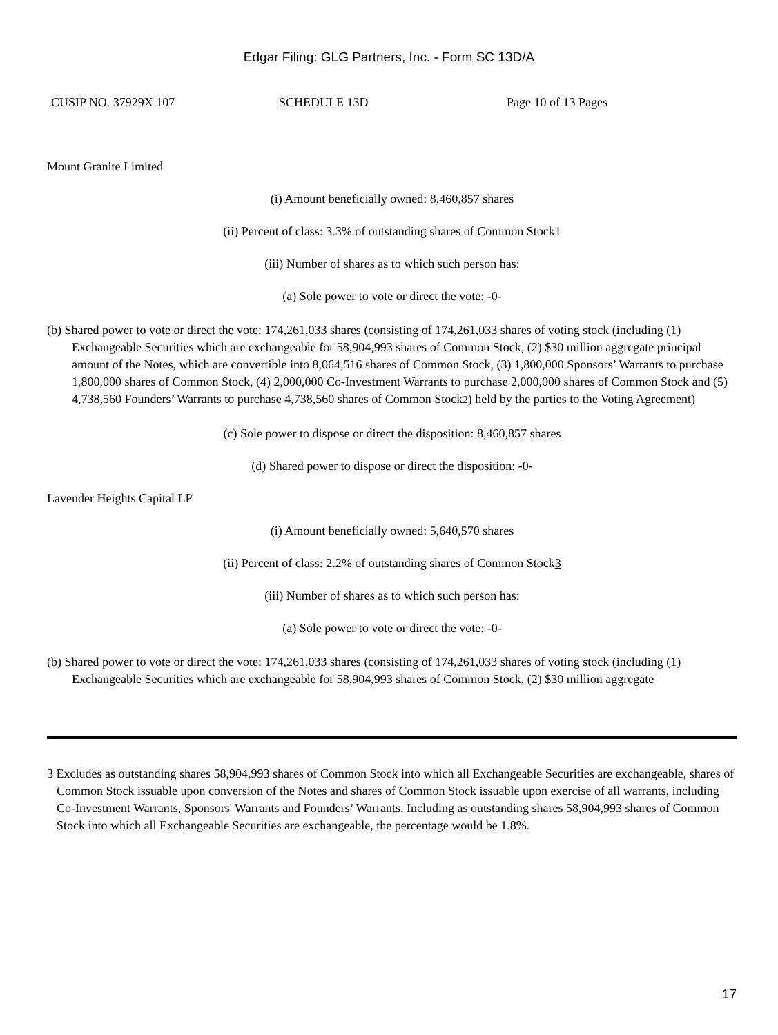Edgar Filing: GLG Partners, Inc. - Form SC 13D/A
CUSIP NO. 37929X 107 SCHEDULE 13D Page 10 of 13 Pages
Mount Granite Limited
(i) Amount beneficially owned: 8,460,857 shares
(ii) Percent of class: 3.3% of outstanding shares of Common Stock1
(iii) Number of shares as to which such person has:
(a) Sole power to vote or direct the vote: -0-
(b) Shared power to vote or direct the vote: 174,261,033 shares (consisting of 174,261,033 shares of voting stock (including (1) Exchangeable Securities which are exchangeable for 58,904,993 shares of Common Stock, (2) $30 million aggregate principal amount of the Notes, which are convertible into 8,064,516 shares of Common Stock, (3) 1,800,000 Sponsors’ Warrants to purchase 1,800,000 shares of Common Stock, (4) 2,000,000 Co-Investment Warrants to purchase 2,000,000 shares of Common Stock and (5) 4,738,560 Founders’ Warrants to purchase 4,738,560 shares of Common Stock2) held by the parties to the Voting Agreement)
(c) Sole power to dispose or direct the disposition: 8,460,857 shares
(d) Shared power to dispose or direct the disposition: -0-
Lavender Heights Capital LP
(i) Amount beneficially owned: 5,640,570 shares
(ii) Percent of class: 2.2% of outstanding shares of Common Stock3
(iii) Number of shares as to which such person has:
(a) Sole power to vote or direct the vote: -0-
(b) Shared power to vote or direct the vote: 174,261,033 shares (consisting of 174,261,033 shares of voting stock (including (1) Exchangeable Securities which are exchangeable for 58,904,993 shares of Common Stock, (2) $30 million aggregate
3 Excludes as outstanding shares 58,904,993 shares of Common Stock into which all Exchangeable Securities are exchangeable, shares of Common Stock issuable upon conversion of the Notes and shares of Common Stock issuable upon exercise of all warrants, including Co-Investment Warrants, Sponsors' Warrants and Founders’ Warrants. Including as outstanding shares 58,904,993 shares of Common Stock into which all Exchangeable Securities are exchangeable, the percentage would be 1.8%.
17